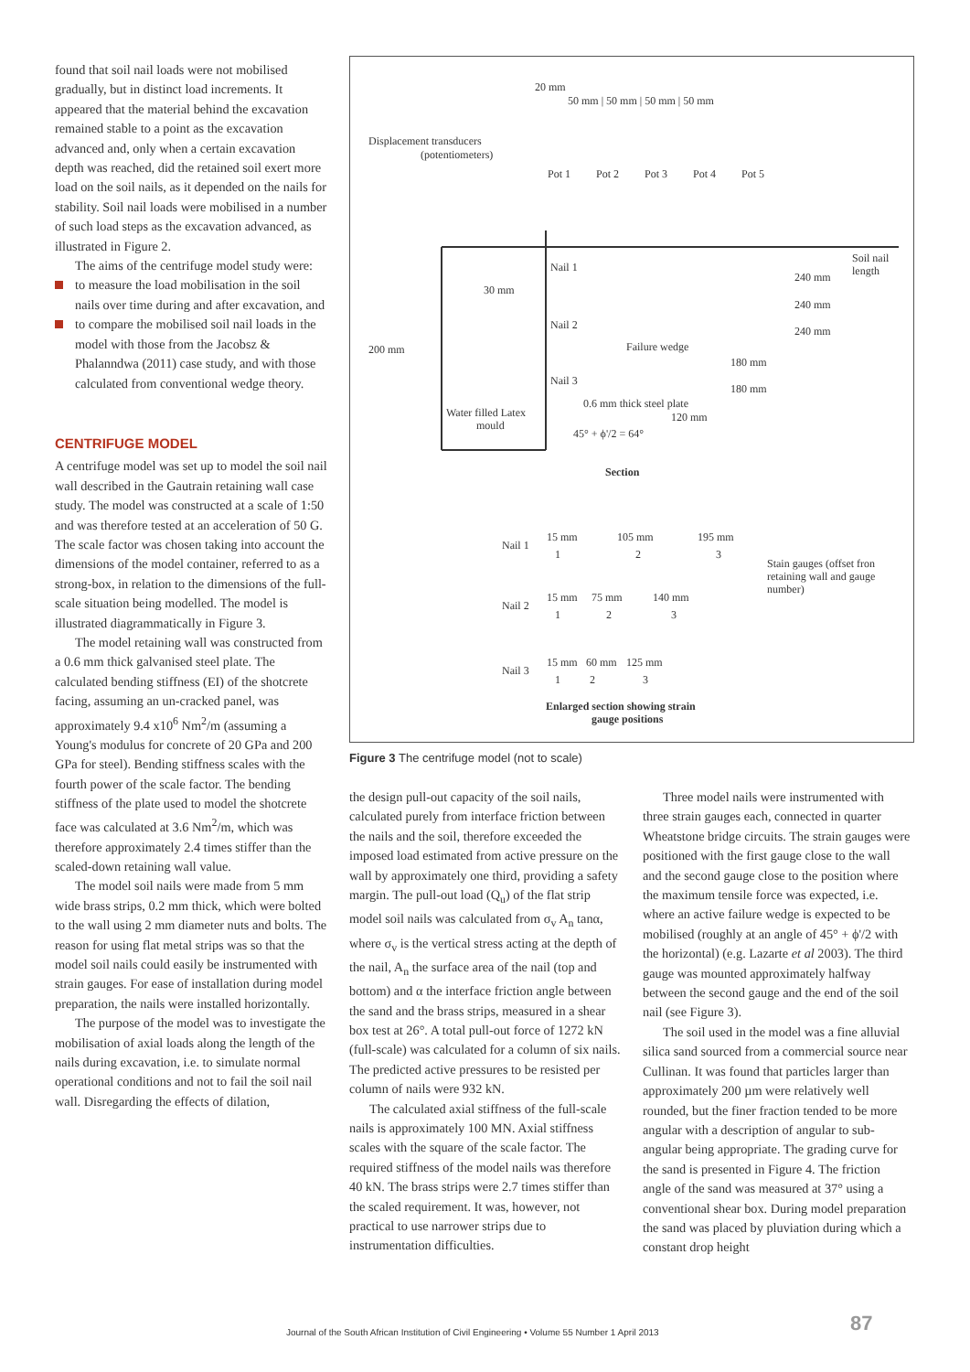found that soil nail loads were not mobilised gradually, but in distinct load increments. It appeared that the material behind the excavation remained stable to a point as the excavation advanced and, only when a certain excavation depth was reached, did the retained soil exert more load on the soil nails, as it depended on the nails for stability. Soil nail loads were mobilised in a number of such load steps as the excavation advanced, as illustrated in Figure 2.
The aims of the centrifuge model study were:
to measure the load mobilisation in the soil nails over time during and after excavation, and
to compare the mobilised soil nail loads in the model with those from the Jacobsz & Phalanndwa (2011) case study, and with those calculated from conventional wedge theory.
CENTRIFUGE MODEL
A centrifuge model was set up to model the soil nail wall described in the Gautrain retaining wall case study. The model was constructed at a scale of 1:50 and was therefore tested at an acceleration of 50 G. The scale factor was chosen taking into account the dimensions of the model container, referred to as a strong-box, in relation to the dimensions of the full-scale situation being modelled. The model is illustrated diagrammatically in Figure 3.
The model retaining wall was constructed from a 0.6 mm thick galvanised steel plate. The calculated bending stiffness (EI) of the shotcrete facing, assuming an un-cracked panel, was approximately 9.4 x10<sup>6</sup> Nm<sup>2</sup>/m (assuming a Young's modulus for concrete of 20 GPa and 200 GPa for steel). Bending stiffness scales with the fourth power of the scale factor. The bending stiffness of the plate used to model the shotcrete face was calculated at 3.6 Nm<sup>2</sup>/m, which was therefore approximately 2.4 times stiffer than the scaled-down retaining wall value.
The model soil nails were made from 5 mm wide brass strips, 0.2 mm thick, which were bolted to the wall using 2 mm diameter nuts and bolts. The reason for using flat metal strips was so that the model soil nails could easily be instrumented with strain gauges. For ease of installation during model preparation, the nails were installed horizontally.
The purpose of the model was to investigate the mobilisation of axial loads along the length of the nails during excavation, i.e. to simulate normal operational conditions and not to fail the soil nail wall. Disregarding the effects of dilation,
20 mm
50 mm | 50 mm | 50 mm | 50 mm
Displacement transducers
(potentiometers)
Pot 1
Pot 2
Pot 3
Pot 4
Pot 5
Soil nail
length
Nail 1
240 mm
30 mm
240 mm
Nail 2
240 mm
200 mm
Failure wedge
180 mm
Nail 3
180 mm
Water filled Latex
mould
0.6 mm thick steel plate
120 mm
45° + ϕ'/2 = 64°
Section
Nail 1
15 mm
105 mm
195 mm
1
2
3
Stain gauges (offset fron
retaining wall and gauge
number)
Nail 2
15 mm
75 mm
140 mm
1
2
3
Nail 3
15 mm
60 mm
125 mm
1
2
3
Enlarged section showing strain
gauge positions
Figure 3 The centrifuge model (not to scale)
the design pull-out capacity of the soil nails, calculated purely from interface friction between the nails and the soil, therefore exceeded the imposed load estimated from active pressure on the wall by approximately one third, providing a safety margin. The pull-out load (Q<sub>u</sub>) of the flat strip model soil nails was calculated from σ<sub>v</sub> A<sub>n</sub> tanα, where σ<sub>v</sub> is the vertical stress acting at the depth of the nail, A<sub>n</sub> the surface area of the nail (top and bottom) and α the interface friction angle between the sand and the brass strips, measured in a shear box test at 26°. A total pull-out force of 1272 kN (full-scale) was calculated for a column of six nails. The predicted active pressures to be resisted per column of nails were 932 kN.
The calculated axial stiffness of the full-scale nails is approximately 100 MN. Axial stiffness scales with the square of the scale factor. The required stiffness of the model nails was therefore 40 kN. The brass strips were 2.7 times stiffer than the scaled requirement. It was, however, not practical to use narrower strips due to instrumentation difficulties.
Three model nails were instrumented with three strain gauges each, connected in quarter Wheatstone bridge circuits. The strain gauges were positioned with the first gauge close to the wall and the second gauge close to the position where the maximum tensile force was expected, i.e. where an active failure wedge is expected to be mobilised (roughly at an angle of 45° + ϕ'/2 with the horizontal) (e.g. Lazarte et al 2003). The third gauge was mounted approximately halfway between the second gauge and the end of the soil nail (see Figure 3).
The soil used in the model was a fine alluvial silica sand sourced from a commercial source near Cullinan. It was found that particles larger than approximately 200 µm were relatively well rounded, but the finer fraction tended to be more angular with a description of angular to sub-angular being appropriate. The grading curve for the sand is presented in Figure 4. The friction angle of the sand was measured at 37° using a conventional shear box. During model preparation the sand was placed by pluviation during which a constant drop height
Journal of the South African Institution of Civil Engineering • Volume 55 Number 1 April 2013
87